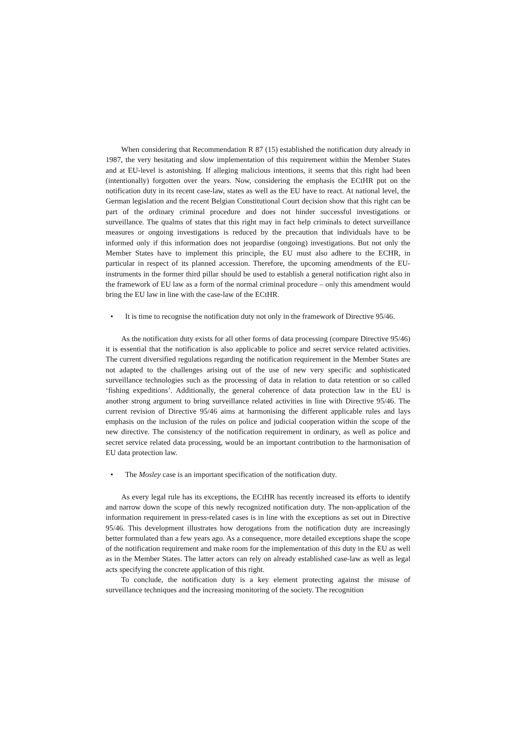When considering that Recommendation R 87 (15) established the notification duty already in 1987, the very hesitating and slow implementation of this requirement within the Member States and at EU-level is astonishing. If alleging malicious intentions, it seems that this right had been (intentionally) forgotten over the years. Now, considering the emphasis the ECtHR put on the notification duty in its recent case-law, states as well as the EU have to react. At national level, the German legislation and the recent Belgian Constitutional Court decision show that this right can be part of the ordinary criminal procedure and does not hinder successful investigations or surveillance. The qualms of states that this right may in fact help criminals to detect surveillance measures or ongoing investigations is reduced by the precaution that individuals have to be informed only if this information does not jeopardise (ongoing) investigations. But not only the Member States have to implement this principle, the EU must also adhere to the ECHR, in particular in respect of its planned accession. Therefore, the upcoming amendments of the EU-instruments in the former third pillar should be used to establish a general notification right also in the framework of EU law as a form of the normal criminal procedure – only this amendment would bring the EU law in line with the case-law of the ECtHR.
• It is time to recognise the notification duty not only in the framework of Directive 95/46.
As the notification duty exists for all other forms of data processing (compare Directive 95/46) it is essential that the notification is also applicable to police and secret service related activities. The current diversified regulations regarding the notification requirement in the Member States are not adapted to the challenges arising out of the use of new very specific and sophisticated surveillance technologies such as the processing of data in relation to data retention or so called ‘fishing expeditions’. Additionally, the general coherence of data protection law in the EU is another strong argument to bring surveillance related activities in line with Directive 95/46. The current revision of Directive 95/46 aims at harmonising the different applicable rules and lays emphasis on the inclusion of the rules on police and judicial cooperation within the scope of the new directive. The consistency of the notification requirement in ordinary, as well as police and secret service related data processing, would be an important contribution to the harmonisation of EU data protection law.
• The Mosley case is an important specification of the notification duty.
As every legal rule has its exceptions, the ECtHR has recently increased its efforts to identify and narrow down the scope of this newly recognized notification duty. The non-application of the information requirement in press-related cases is in line with the exceptions as set out in Directive 95/46. This development illustrates how derogations from the notification duty are increasingly better formulated than a few years ago. As a consequence, more detailed exceptions shape the scope of the notification requirement and make room for the implementation of this duty in the EU as well as in the Member States. The latter actors can rely on already established case-law as well as legal acts specifying the concrete application of this right.
To conclude, the notification duty is a key element protecting against the misuse of surveillance techniques and the increasing monitoring of the society. The recognition